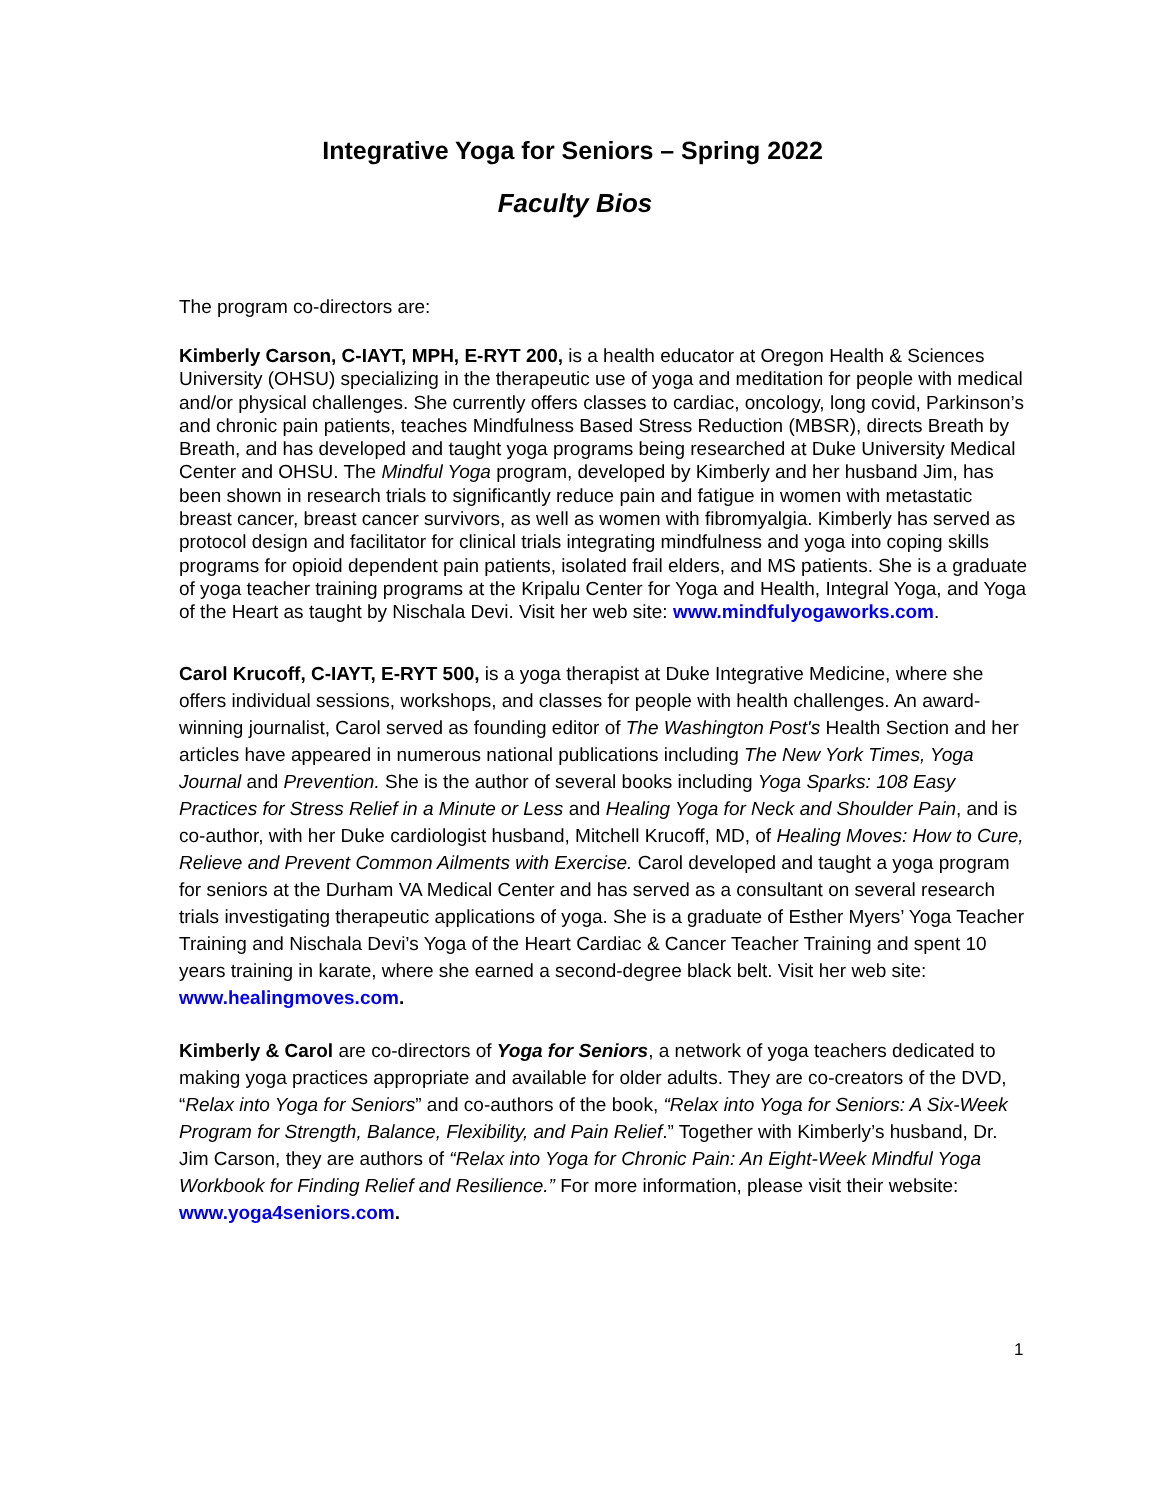Integrative Yoga for Seniors – Spring 2022
Faculty Bios
The program co-directors are:
Kimberly Carson, C-IAYT, MPH, E-RYT 200, is a health educator at Oregon Health & Sciences University (OHSU) specializing in the therapeutic use of yoga and meditation for people with medical and/or physical challenges. She currently offers classes to cardiac, oncology, long covid, Parkinson’s and chronic pain patients, teaches Mindfulness Based Stress Reduction (MBSR), directs Breath by Breath, and has developed and taught yoga programs being researched at Duke University Medical Center and OHSU. The Mindful Yoga program, developed by Kimberly and her husband Jim, has been shown in research trials to significantly reduce pain and fatigue in women with metastatic breast cancer, breast cancer survivors, as well as women with fibromyalgia. Kimberly has served as protocol design and facilitator for clinical trials integrating mindfulness and yoga into coping skills programs for opioid dependent pain patients, isolated frail elders, and MS patients. She is a graduate of yoga teacher training programs at the Kripalu Center for Yoga and Health, Integral Yoga, and Yoga of the Heart as taught by Nischala Devi. Visit her web site: www.mindfulyogaworks.com.
Carol Krucoff, C-IAYT, E-RYT 500, is a yoga therapist at Duke Integrative Medicine, where she offers individual sessions, workshops, and classes for people with health challenges. An award-winning journalist, Carol served as founding editor of The Washington Post's Health Section and her articles have appeared in numerous national publications including The New York Times, Yoga Journal and Prevention. She is the author of several books including Yoga Sparks: 108 Easy Practices for Stress Relief in a Minute or Less and Healing Yoga for Neck and Shoulder Pain, and is co-author, with her Duke cardiologist husband, Mitchell Krucoff, MD, of Healing Moves: How to Cure, Relieve and Prevent Common Ailments with Exercise. Carol developed and taught a yoga program for seniors at the Durham VA Medical Center and has served as a consultant on several research trials investigating therapeutic applications of yoga. She is a graduate of Esther Myers’ Yoga Teacher Training and Nischala Devi’s Yoga of the Heart Cardiac & Cancer Teacher Training and spent 10 years training in karate, where she earned a second-degree black belt. Visit her web site: www.healingmoves.com.
Kimberly & Carol are co-directors of Yoga for Seniors, a network of yoga teachers dedicated to making yoga practices appropriate and available for older adults. They are co-creators of the DVD, “Relax into Yoga for Seniors” and co-authors of the book, “Relax into Yoga for Seniors: A Six-Week Program for Strength, Balance, Flexibility, and Pain Relief.” Together with Kimberly’s husband, Dr. Jim Carson, they are authors of “Relax into Yoga for Chronic Pain: An Eight-Week Mindful Yoga Workbook for Finding Relief and Resilience.” For more information, please visit their website: www.yoga4seniors.com.
1